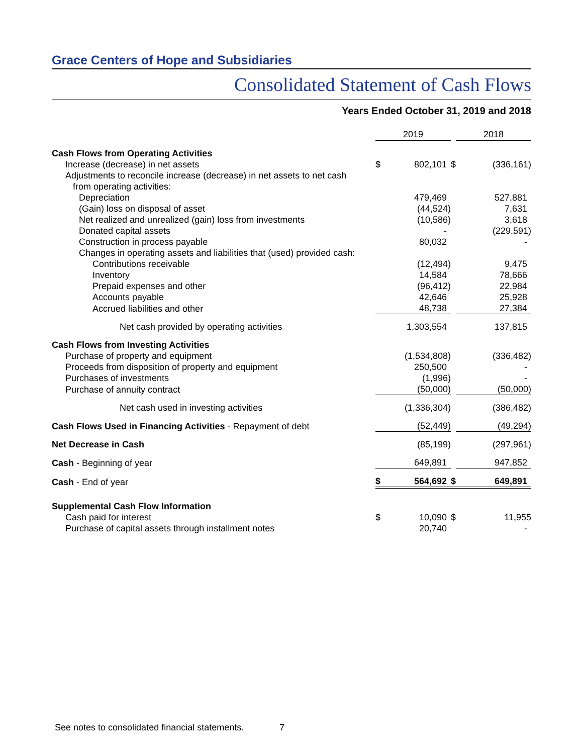Grace Centers of Hope and Subsidiaries
Consolidated Statement of Cash Flows
Years Ended October 31, 2019 and 2018
| | 2019 | | | 2018 | |
| Cash Flows from Operating Activities | | | | | |
| Increase (decrease) in net assets | $ | 802,101 | $ | | (336,161) |
| Adjustments to reconcile increase (decrease) in net assets to net cash from operating activities: | | | | | |
| Depreciation | | 479,469 | | | 527,881 |
| (Gain) loss on disposal of asset | | (44,524) | | | 7,631 |
| Net realized and unrealized (gain) loss from investments | | (10,586) | | | 3,618 |
| Donated capital assets | | - | | | (229,591) |
| Construction in process payable | | 80,032 | | | - |
| Changes in operating assets and liabilities that (used) provided cash: | | | | | |
| Contributions receivable | | (12,494) | | | 9,475 |
| Inventory | | 14,584 | | | 78,666 |
| Prepaid expenses and other | | (96,412) | | | 22,984 |
| Accounts payable | | 42,646 | | | 25,928 |
| Accrued liabilities and other | | 48,738 | | | 27,384 |
| Net cash provided by operating activities | | 1,303,554 | | | 137,815 |
| Cash Flows from Investing Activities | | | | | |
| Purchase of property and equipment | | (1,534,808) | | | (336,482) |
| Proceeds from disposition of property and equipment | | 250,500 | | | - |
| Purchases of investments | | (1,996) | | | - |
| Purchase of annuity contract | | (50,000) | | | (50,000) |
| Net cash used in investing activities | | (1,336,304) | | | (386,482) |
| Cash Flows Used in Financing Activities - Repayment of debt | | (52,449) | | | (49,294) |
| Net Decrease in Cash | | (85,199) | | | (297,961) |
| Cash - Beginning of year | | 649,891 | | | 947,852 |
| Cash - End of year | $ | 564,692 | $ | | 649,891 |
| Supplemental Cash Flow Information | | | | | |
| Cash paid for interest | $ | 10,090 | $ | | 11,955 |
| Purchase of capital assets through installment notes | | 20,740 | | | - |
See notes to consolidated financial statements. 7